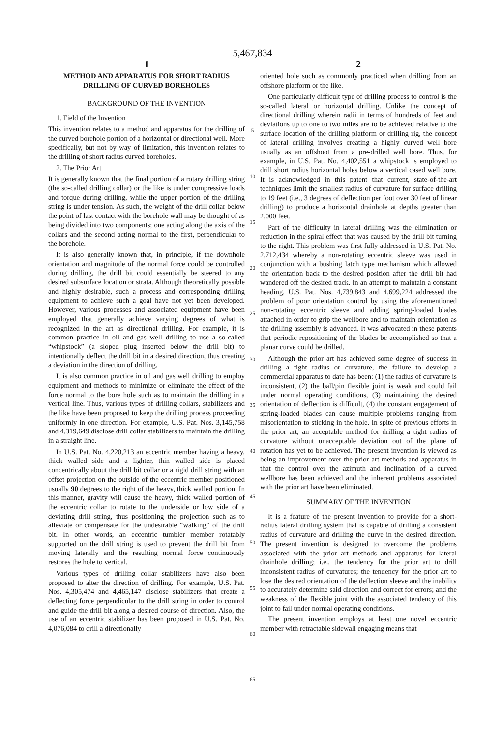5,467,834
1
METHOD AND APPARATUS FOR SHORT RADIUS DRILLING OF CURVED BOREHOLES
BACKGROUND OF THE INVENTION
1. Field of the Invention
This invention relates to a method and apparatus for the drilling of the curved borehole portion of a horizontal or directional well. More specifically, but not by way of limitation, this invention relates to the drilling of short radius curved boreholes.
2. The Prior Art
It is generally known that the final portion of a rotary drilling string (the so-called drilling collar) or the like is under compressive loads and torque during drilling, while the upper portion of the drilling string is under tension. As such, the weight of the drill collar below the point of last contact with the borehole wall may be thought of as being divided into two components; one acting along the axis of the collars and the second acting normal to the first, perpendicular to the borehole.
It is also generally known that, in principle, if the downhole orientation and magnitude of the normal force could be controlled during drilling, the drill bit could essentially be steered to any desired subsurface location or strata. Although theoretically possible and highly desirable, such a process and corresponding drilling equipment to achieve such a goal have not yet been developed. However, various processes and associated equipment have been employed that generally achieve varying degrees of what is recognized in the art as directional drilling. For example, it is common practice in oil and gas well drilling to use a so-called “whipstock” (a sloped plug inserted below the drill bit) to intentionally deflect the drill bit in a desired direction, thus creating a deviation in the direction of drilling.
It is also common practice in oil and gas well drilling to employ equipment and methods to minimize or eliminate the effect of the force normal to the bore hole such as to maintain the drilling in a vertical line. Thus, various types of drilling collars, stabilizers and the like have been proposed to keep the drilling process proceeding uniformly in one direction. For example, U.S. Pat. Nos. 3,145,758 and 4,319,649 disclose drill collar stabilizers to maintain the drilling in a straight line.
In U.S. Pat. No. 4,220,213 an eccentric member having a heavy, thick walled side and a lighter, thin walled side is placed concentrically about the drill bit collar or a rigid drill string with an offset projection on the outside of the eccentric member positioned usually 90 degrees to the right of the heavy, thick walled portion. In this manner, gravity will cause the heavy, thick walled portion of the eccentric collar to rotate to the underside or low side of a deviating drill string, thus positioning the projection such as to alleviate or compensate for the undesirable “walking” of the drill bit. In other words, an eccentric tumbler member rotatably supported on the drill string is used to prevent the drill bit from moving laterally and the resulting normal force continuously restores the hole to vertical.
Various types of drilling collar stabilizers have also been proposed to alter the direction of drilling. For example, U.S. Pat. Nos. 4,305,474 and 4,465,147 disclose stabilizers that create a deflecting force perpendicular to the drill string in order to control and guide the drill bit along a desired course of direction. Also, the use of an eccentric stabilizer has been proposed in U.S. Pat. No. 4,076,084 to drill a directionally
5
10
15
20
25
30
35
40
45
50
55
60
65
2
oriented hole such as commonly practiced when drilling from an offshore platform or the like.
One particularly difficult type of drilling process to control is the so-called lateral or horizontal drilling. Unlike the concept of directional drilling wherein radii in terms of hundreds of feet and deviations up to one to two miles are to be achieved relative to the surface location of the drilling platform or drilling rig, the concept of lateral drilling involves creating a highly curved well bore usually as an offshoot from a pre-drilled well bore. Thus, for example, in U.S. Pat. No. 4,402,551 a whipstock is employed to drill short radius horizontal holes below a vertical cased well bore. It is acknowledged in this patent that current, state-of-the-art techniques limit the smallest radius of curvature for surface drilling to 19 feet (i.e., 3 degrees of deflection per foot over 30 feet of linear drilling) to produce a horizontal drainhole at depths greater than 2,000 feet.
Part of the difficulty in lateral drilling was the elimination or reduction in the spiral effect that was caused by the drill bit turning to the right. This problem was first fully addressed in U.S. Pat. No. 2,712,434 whereby a non-rotating eccentric sleeve was used in conjunction with a bushing latch type mechanism which allowed the orientation back to the desired position after the drill bit had wandered off the desired track. In an attempt to maintain a constant heading, U.S. Pat. Nos. 4,739,843 and 4,699,224 addressed the problem of poor orientation control by using the aforementioned non-rotating eccentric sleeve and adding spring-loaded blades attached in order to grip the wellbore and to maintain orientation as the drilling assembly is advanced. It was advocated in these patents that periodic repositioning of the blades be accomplished so that a planar curve could be drilled.
Although the prior art has achieved some degree of success in drilling a tight radius or curvature, the failure to develop a commercial apparatus to date has been: (1) the radius of curvature is inconsistent, (2) the ball/pin flexible joint is weak and could fail under normal operating conditions, (3) maintaining the desired orientation of deflection is difficult, (4) the constant engagement of spring-loaded blades can cause multiple problems ranging from misorientation to sticking in the hole. In spite of previous efforts in the prior art, an acceptable method for drilling a tight radius of curvature without unacceptable deviation out of the plane of rotation has yet to be achieved. The present invention is viewed as being an improvement over the prior art methods and apparatus in that the control over the azimuth and inclination of a curved wellbore has been achieved and the inherent problems associated with the prior art have been eliminated.
SUMMARY OF THE INVENTION
It is a feature of the present invention to provide for a short-radius lateral drilling system that is capable of drilling a consistent radius of curvature and drilling the curve in the desired direction. The present invention is designed to overcome the problems associated with the prior art methods and apparatus for lateral drainhole drilling; i.e., the tendency for the prior art to drill inconsistent radius of curvatures; the tendency for the prior art to lose the desired orientation of the deflection sleeve and the inability to accurately determine said direction and correct for errors; and the weakness of the flexible joint with the associated tendency of this joint to fail under normal operating conditions.
The present invention employs at least one novel eccentric member with retractable sidewall engaging means that